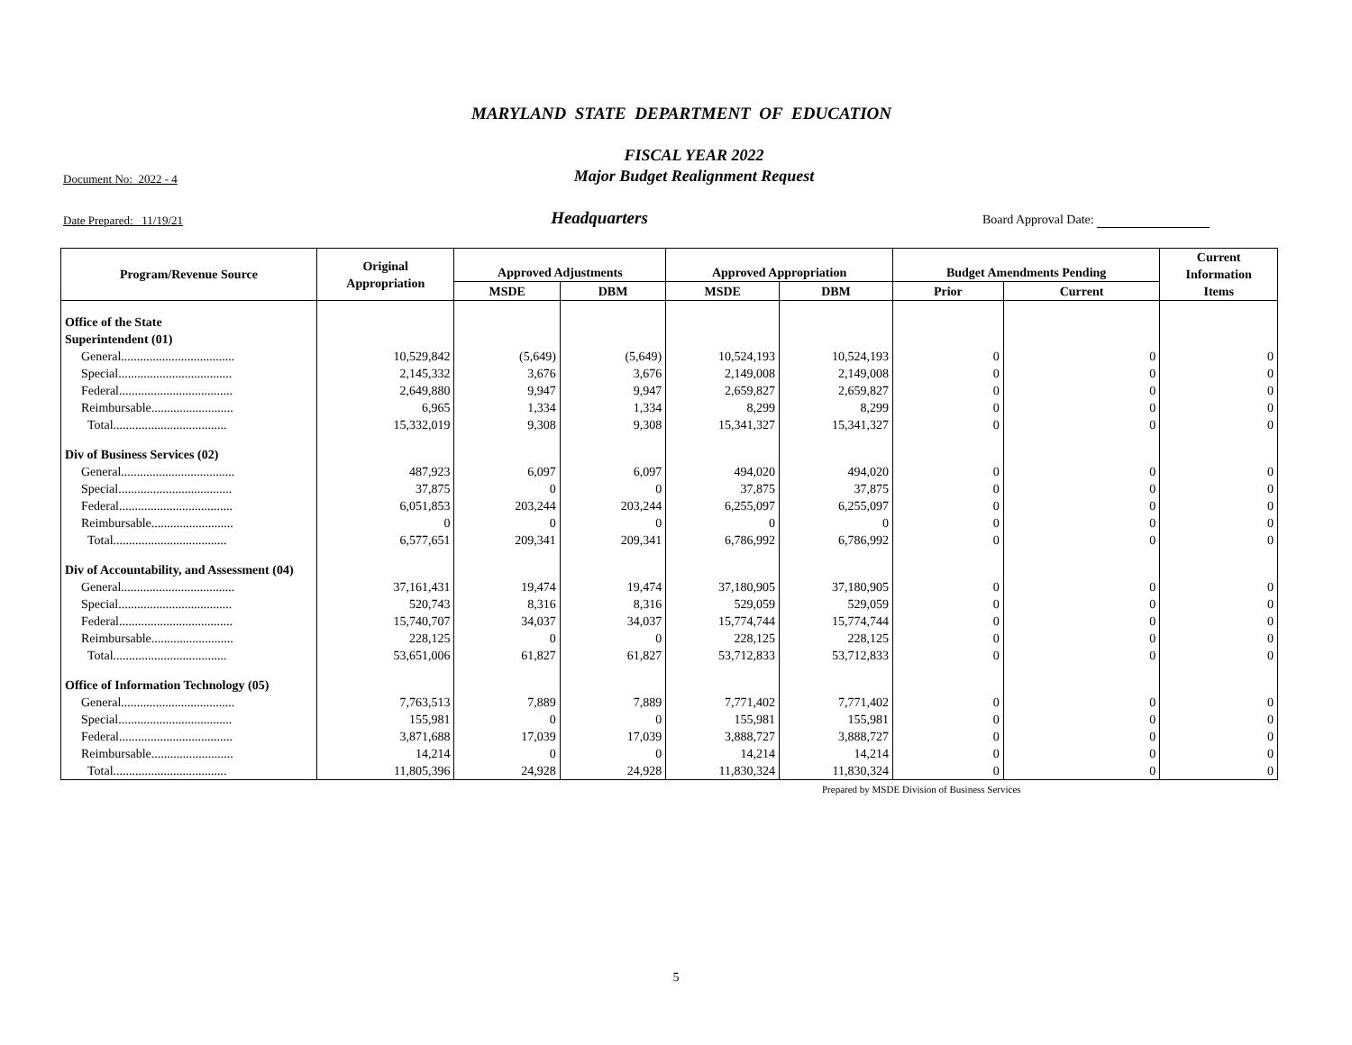MARYLAND STATE DEPARTMENT OF EDUCATION
Document No: 2022 - 4
FISCAL YEAR 2022
Major Budget Realignment Request
Date Prepared: 11/19/21
Headquarters
Board Approval Date:
| Program/Revenue Source | Original Appropriation | Approved Adjustments | | Approved Appropriation | | Budget Amendments Pending | | Current Information Items |
| --- | --- | --- | --- | --- | --- | --- | --- | --- |
| | | MSDE | DBM | MSDE | DBM | Prior | Current | |
| Office of the State | | | | | | | | |
| Superintendent (01) | | | | | | | | |
| General.................................... | 10,529,842 | (5,649) | (5,649) | 10,524,193 | 10,524,193 | 0 | 0 | 0 |
| Special.................................... | 2,145,332 | 3,676 | 3,676 | 2,149,008 | 2,149,008 | 0 | 0 | 0 |
| Federal.................................... | 2,649,880 | 9,947 | 9,947 | 2,659,827 | 2,659,827 | 0 | 0 | 0 |
| Reimbursable.......................... | 6,965 | 1,334 | 1,334 | 8,299 | 8,299 | 0 | 0 | 0 |
| Total.................................... | 15,332,019 | 9,308 | 9,308 | 15,341,327 | 15,341,327 | 0 | 0 | 0 |
| Div of Business Services (02) | | | | | | | | |
| General.................................... | 487,923 | 6,097 | 6,097 | 494,020 | 494,020 | 0 | 0 | 0 |
| Special.................................... | 37,875 | 0 | 0 | 37,875 | 37,875 | 0 | 0 | 0 |
| Federal.................................... | 6,051,853 | 203,244 | 203,244 | 6,255,097 | 6,255,097 | 0 | 0 | 0 |
| Reimbursable.......................... | 0 | 0 | 0 | 0 | 0 | 0 | 0 | 0 |
| Total.................................... | 6,577,651 | 209,341 | 209,341 | 6,786,992 | 6,786,992 | 0 | 0 | 0 |
| Div of Accountability, and Assessment (04) | | | | | | | | |
| General.................................... | 37,161,431 | 19,474 | 19,474 | 37,180,905 | 37,180,905 | 0 | 0 | 0 |
| Special.................................... | 520,743 | 8,316 | 8,316 | 529,059 | 529,059 | 0 | 0 | 0 |
| Federal.................................... | 15,740,707 | 34,037 | 34,037 | 15,774,744 | 15,774,744 | 0 | 0 | 0 |
| Reimbursable.......................... | 228,125 | 0 | 0 | 228,125 | 228,125 | 0 | 0 | 0 |
| Total.................................... | 53,651,006 | 61,827 | 61,827 | 53,712,833 | 53,712,833 | 0 | 0 | 0 |
| Office of Information Technology (05) | | | | | | | | |
| General.................................... | 7,763,513 | 7,889 | 7,889 | 7,771,402 | 7,771,402 | 0 | 0 | 0 |
| Special.................................... | 155,981 | 0 | 0 | 155,981 | 155,981 | 0 | 0 | 0 |
| Federal.................................... | 3,871,688 | 17,039 | 17,039 | 3,888,727 | 3,888,727 | 0 | 0 | 0 |
| Reimbursable.......................... | 14,214 | 0 | 0 | 14,214 | 14,214 | 0 | 0 | 0 |
| Total.................................... | 11,805,396 | 24,928 | 24,928 | 11,830,324 | 11,830,324 | 0 | 0 | 0 |
Prepared by MSDE Division of Business Services
5